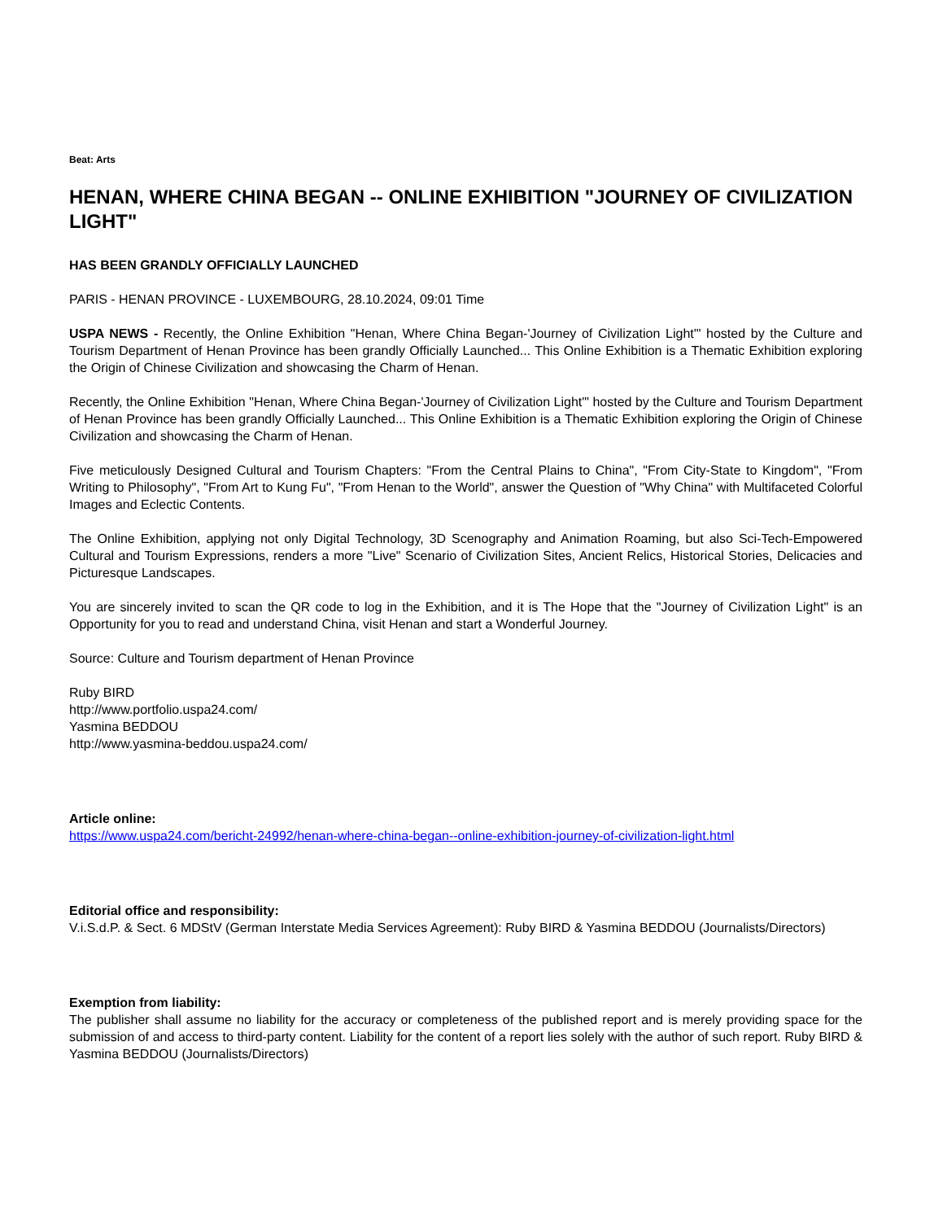Beat: Arts
HENAN, WHERE CHINA BEGAN -- ONLINE EXHIBITION "JOURNEY OF CIVILIZATION LIGHT"
HAS BEEN GRANDLY OFFICIALLY LAUNCHED
PARIS - HENAN PROVINCE - LUXEMBOURG, 28.10.2024, 09:01 Time
USPA NEWS - Recently, the Online Exhibition "Henan, Where China Began-'Journey of Civilization Light'" hosted by the Culture and Tourism Department of Henan Province has been grandly Officially Launched... This Online Exhibition is a Thematic Exhibition exploring the Origin of Chinese Civilization and showcasing the Charm of Henan.
Recently, the Online Exhibition "Henan, Where China Began-'Journey of Civilization Light'" hosted by the Culture and Tourism Department of Henan Province has been grandly Officially Launched... This Online Exhibition is a Thematic Exhibition exploring the Origin of Chinese Civilization and showcasing the Charm of Henan.
Five meticulously Designed Cultural and Tourism Chapters: "From the Central Plains to China", "From City-State to Kingdom", "From Writing to Philosophy", "From Art to Kung Fu", "From Henan to the World", answer the Question of "Why China" with Multifaceted Colorful Images and Eclectic Contents.
The Online Exhibition, applying not only Digital Technology, 3D Scenography and Animation Roaming, but also Sci-Tech-Empowered Cultural and Tourism Expressions, renders a more "Live" Scenario of Civilization Sites, Ancient Relics, Historical Stories, Delicacies and Picturesque Landscapes.
You are sincerely invited to scan the QR code to log in the Exhibition, and it is The Hope that the "Journey of Civilization Light" is an Opportunity for you to read and understand China, visit Henan and start a Wonderful Journey.
Source: Culture and Tourism department of Henan Province
Ruby BIRD
http://www.portfolio.uspa24.com/
Yasmina BEDDOU
http://www.yasmina-beddou.uspa24.com/
Article online:
https://www.uspa24.com/bericht-24992/henan-where-china-began--online-exhibition-journey-of-civilization-light.html
Editorial office and responsibility:
V.i.S.d.P. & Sect. 6 MDStV (German Interstate Media Services Agreement): Ruby BIRD & Yasmina BEDDOU (Journalists/Directors)
Exemption from liability:
The publisher shall assume no liability for the accuracy or completeness of the published report and is merely providing space for the submission of and access to third-party content. Liability for the content of a report lies solely with the author of such report. Ruby BIRD & Yasmina BEDDOU (Journalists/Directors)